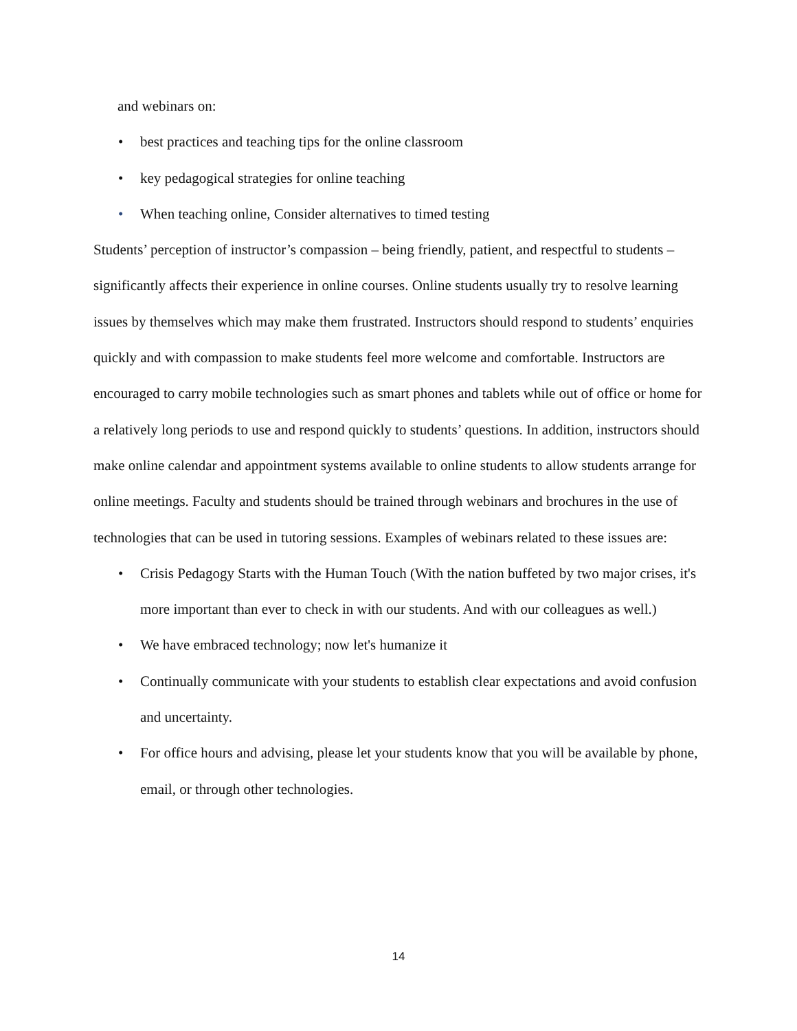and webinars on:
• best practices and teaching tips for the online classroom
• key pedagogical strategies for online teaching
• When teaching online, Consider alternatives to timed testing
Students’ perception of instructor’s compassion – being friendly, patient, and respectful to students – significantly affects their experience in online courses. Online students usually try to resolve learning issues by themselves which may make them frustrated. Instructors should respond to students’ enquiries quickly and with compassion to make students feel more welcome and comfortable. Instructors are encouraged to carry mobile technologies such as smart phones and tablets while out of office or home for a relatively long periods to use and respond quickly to students’ questions. In addition, instructors should make online calendar and appointment systems available to online students to allow students arrange for online meetings. Faculty and students should be trained through webinars and brochures in the use of technologies that can be used in tutoring sessions. Examples of webinars related to these issues are:
• Crisis Pedagogy Starts with the Human Touch (With the nation buffeted by two major crises, it's more important than ever to check in with our students. And with our colleagues as well.)
• We have embraced technology; now let's humanize it
• Continually communicate with your students to establish clear expectations and avoid confusion and uncertainty.
• For office hours and advising, please let your students know that you will be available by phone, email, or through other technologies.
14